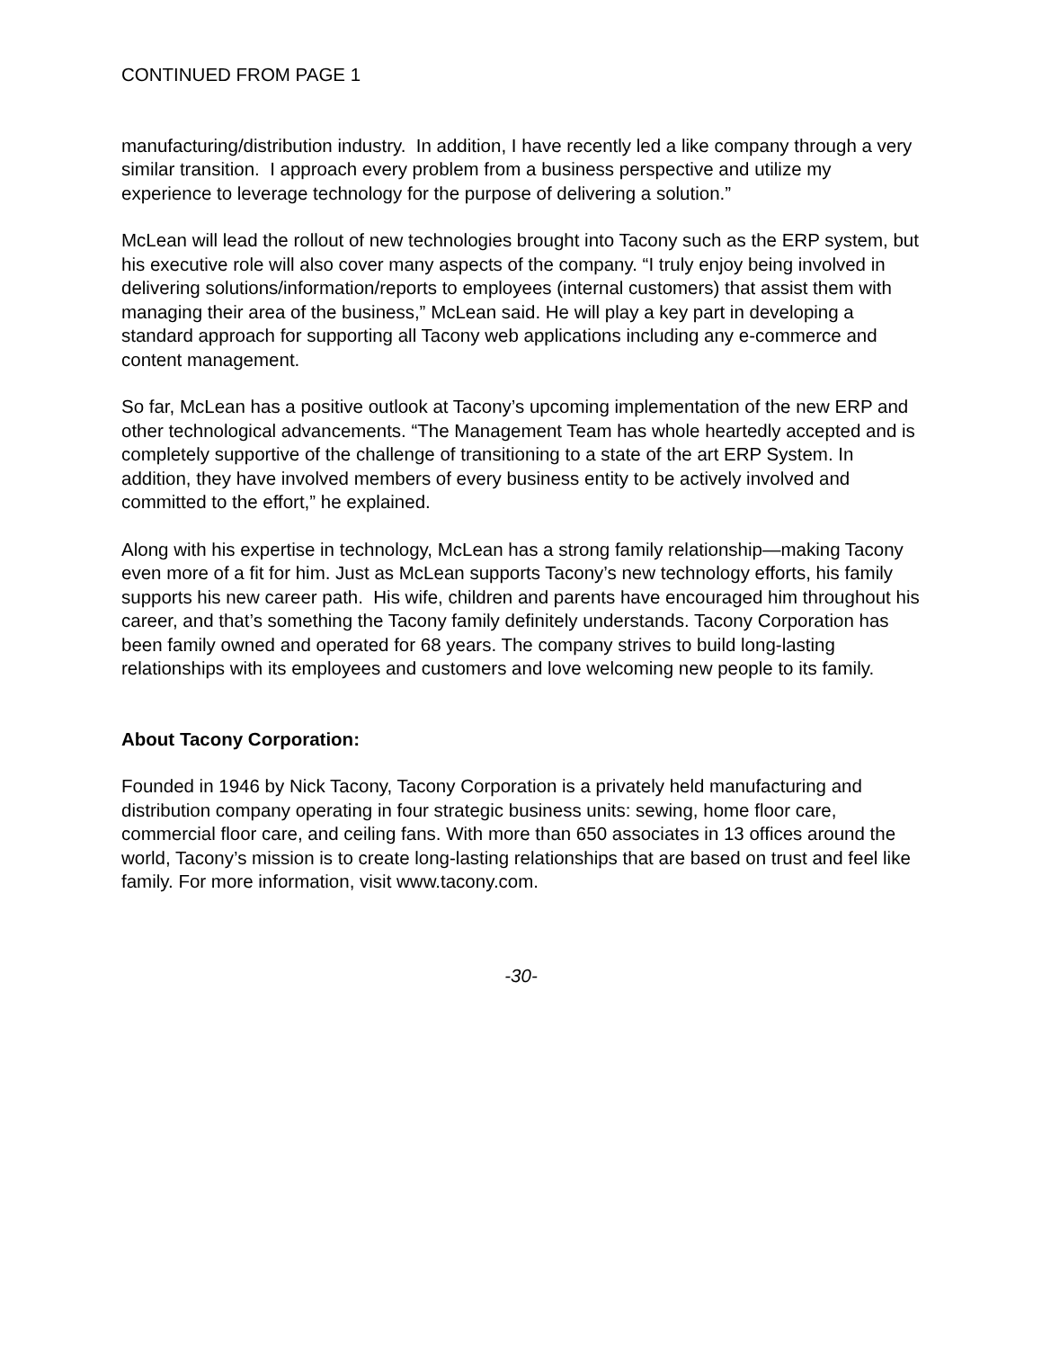CONTINUED FROM PAGE 1
manufacturing/distribution industry. In addition, I have recently led a like company through a very similar transition. I approach every problem from a business perspective and utilize my experience to leverage technology for the purpose of delivering a solution.”
McLean will lead the rollout of new technologies brought into Tacony such as the ERP system, but his executive role will also cover many aspects of the company. “I truly enjoy being involved in delivering solutions/information/reports to employees (internal customers) that assist them with managing their area of the business,” McLean said. He will play a key part in developing a standard approach for supporting all Tacony web applications including any e-commerce and content management.
So far, McLean has a positive outlook at Tacony’s upcoming implementation of the new ERP and other technological advancements. “The Management Team has whole heartedly accepted and is completely supportive of the challenge of transitioning to a state of the art ERP System. In addition, they have involved members of every business entity to be actively involved and committed to the effort,” he explained.
Along with his expertise in technology, McLean has a strong family relationship—making Tacony even more of a fit for him. Just as McLean supports Tacony’s new technology efforts, his family supports his new career path. His wife, children and parents have encouraged him throughout his career, and that’s something the Tacony family definitely understands. Tacony Corporation has been family owned and operated for 68 years. The company strives to build long-lasting relationships with its employees and customers and love welcoming new people to its family.
About Tacony Corporation:
Founded in 1946 by Nick Tacony, Tacony Corporation is a privately held manufacturing and distribution company operating in four strategic business units: sewing, home floor care, commercial floor care, and ceiling fans. With more than 650 associates in 13 offices around the world, Tacony’s mission is to create long-lasting relationships that are based on trust and feel like family. For more information, visit www.tacony.com.
-30-